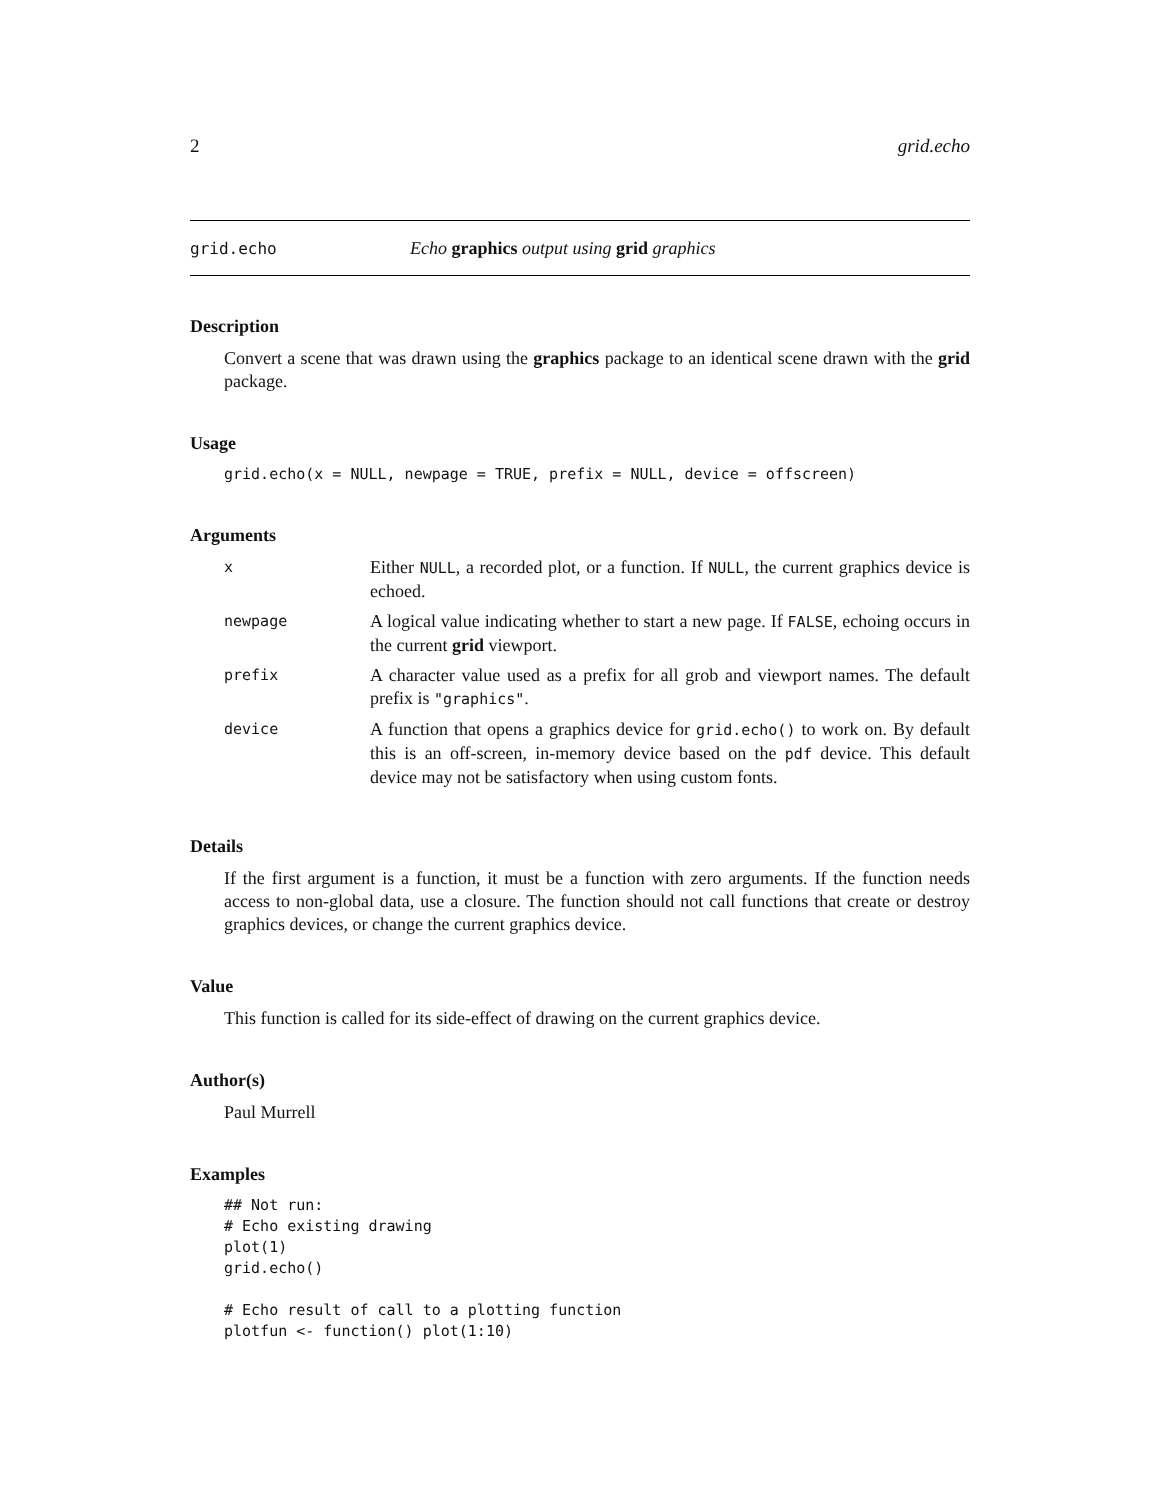2 grid.echo
grid.echo Echo graphics output using grid graphics
Description
Convert a scene that was drawn using the graphics package to an identical scene drawn with the grid package.
Usage
grid.echo(x = NULL, newpage = TRUE, prefix = NULL, device = offscreen)
Arguments
| x | Either NULL , a recorded plot, or a function. If NULL , the current graphics device is echoed. |
| newpage | A logical value indicating whether to start a new page. If FALSE , echoing occurs in the current grid viewport. |
| prefix | A character value used as a prefix for all grob and viewport names. The default prefix is "graphics" . |
| device | A function that opens a graphics device for grid.echo() to work on. By default this is an off-screen, in-memory device based on the pdf device. This default device may not be satisfactory when using custom fonts. |
Details
If the first argument is a function, it must be a function with zero arguments. If the function needs access to non-global data, use a closure. The function should not call functions that create or destroy graphics devices, or change the current graphics device.
Value
This function is called for its side-effect of drawing on the current graphics device.
Author(s)
Paul Murrell
Examples
## Not run:
# Echo existing drawing
plot(1)
grid.echo()

# Echo result of call to a plotting function
plotfun <- function() plot(1:10)